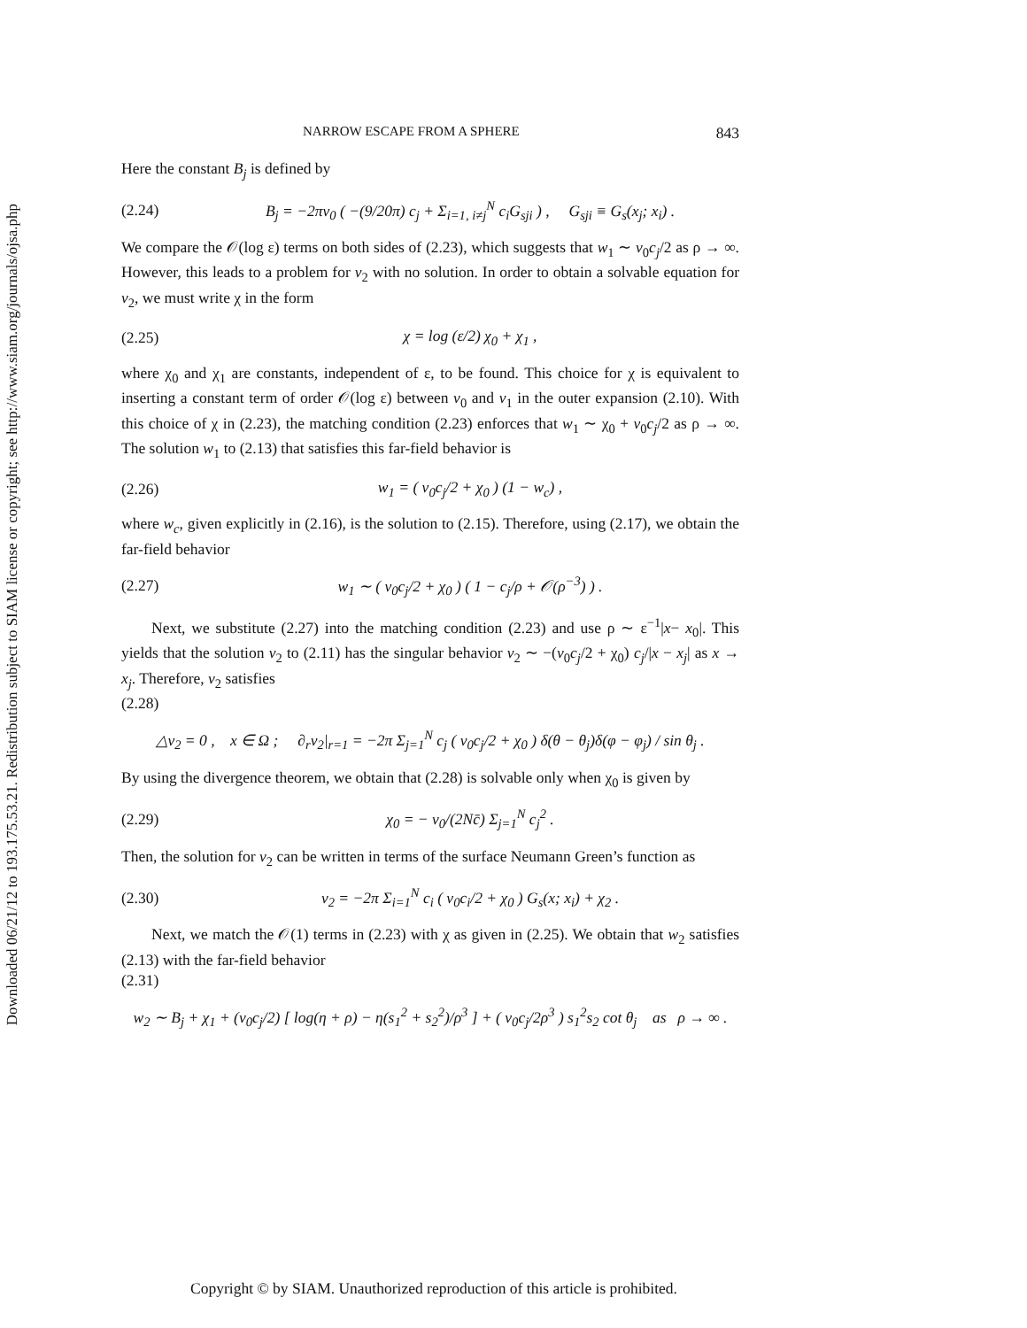Downloaded 06/21/12 to 193.175.53.21. Redistribution subject to SIAM license or copyright; see http://www.siam.org/journals/ojsa.php
NARROW ESCAPE FROM A SPHERE 843
Here the constant B<sub>j</sub> is defined by
(2.24) B<sub>j</sub> = −2πv<sub>0</sub> ( −(9/20π) c<sub>j</sub> + Σ<sub>i=1, i≠j</sub><sup>N</sup> c<sub>i</sub>G<sub>sji</sub> ) , G<sub>sji</sub> ≡ G<sub>s</sub>(x<sub>j</sub>; x<sub>i</sub>) .
We compare the 𝒪(log ε) terms on both sides of (2.23), which suggests that w<sub>1</sub> ∼ v<sub>0</sub>c<sub>j</sub>/2 as ρ → ∞. However, this leads to a problem for v<sub>2</sub> with no solution. In order to obtain a solvable equation for v<sub>2</sub>, we must write χ in the form
(2.25) χ = log (ε/2) χ<sub>0</sub> + χ<sub>1</sub> ,
where χ<sub>0</sub> and χ<sub>1</sub> are constants, independent of ε, to be found. This choice for χ is equivalent to inserting a constant term of order 𝒪(log ε) between v<sub>0</sub> and v<sub>1</sub> in the outer expansion (2.10). With this choice of χ in (2.23), the matching condition (2.23) enforces that w<sub>1</sub> ∼ χ<sub>0</sub> + v<sub>0</sub>c<sub>j</sub>/2 as ρ → ∞. The solution w<sub>1</sub> to (2.13) that satisfies this far-field behavior is
(2.26) w<sub>1</sub> = ( v<sub>0</sub>c<sub>j</sub>/2 + χ<sub>0</sub> ) (1 − w<sub>c</sub>) ,
where w<sub>c</sub>, given explicitly in (2.16), is the solution to (2.15). Therefore, using (2.17), we obtain the far-field behavior
(2.27) w<sub>1</sub> ∼ ( v<sub>0</sub>c<sub>j</sub>/2 + χ<sub>0</sub> ) ( 1 − c<sub>j</sub>/ρ + 𝒪(ρ<sup>−3</sup>) ) .
Next, we substitute (2.27) into the matching condition (2.23) and use ρ ∼ ε<sup>−1</sup>|x− x<sub>0</sub>|. This yields that the solution v<sub>2</sub> to (2.11) has the singular behavior v<sub>2</sub> ∼ −(v<sub>0</sub>c<sub>j</sub>/2 + χ<sub>0</sub>) c<sub>j</sub>/|x − x<sub>j</sub>| as x → x<sub>j</sub>. Therefore, v<sub>2</sub> satisfies
(2.28)
△v<sub>2</sub> = 0 , x ∈ Ω ; ∂<sub>r</sub>v<sub>2</sub>|<sub>r=1</sub> = −2π Σ<sub>j=1</sub><sup>N</sup> c<sub>j</sub> ( v<sub>0</sub>c<sub>j</sub>/2 + χ<sub>0</sub> ) δ(θ − θ<sub>j</sub>)δ(φ − φ<sub>j</sub>) / sin θ<sub>j</sub> .
By using the divergence theorem, we obtain that (2.28) is solvable only when χ<sub>0</sub> is given by
(2.29) χ<sub>0</sub> = − v<sub>0</sub>/(2Nc̄) Σ<sub>j=1</sub><sup>N</sup> c<sub>j</sub><sup>2</sup> .
Then, the solution for v<sub>2</sub> can be written in terms of the surface Neumann Green’s function as
(2.30) v<sub>2</sub> = −2π Σ<sub>i=1</sub><sup>N</sup> c<sub>i</sub> ( v<sub>0</sub>c<sub>i</sub>/2 + χ<sub>0</sub> ) G<sub>s</sub>(x; x<sub>i</sub>) + χ<sub>2</sub> .
Next, we match the 𝒪(1) terms in (2.23) with χ as given in (2.25). We obtain that w<sub>2</sub> satisfies (2.13) with the far-field behavior
(2.31)
w<sub>2</sub> ∼ B<sub>j</sub> + χ<sub>1</sub> + (v<sub>0</sub>c<sub>j</sub>/2) [ log(η + ρ) − η(s<sub>1</sub><sup>2</sup> + s<sub>2</sub><sup>2</sup>)/ρ<sup>3</sup> ] + ( v<sub>0</sub>c<sub>j</sub>/2ρ<sup>3</sup> ) s<sub>1</sub><sup>2</sup>s<sub>2</sub> cot θ<sub>j</sub> as ρ → ∞ .
Copyright © by SIAM. Unauthorized reproduction of this article is prohibited.